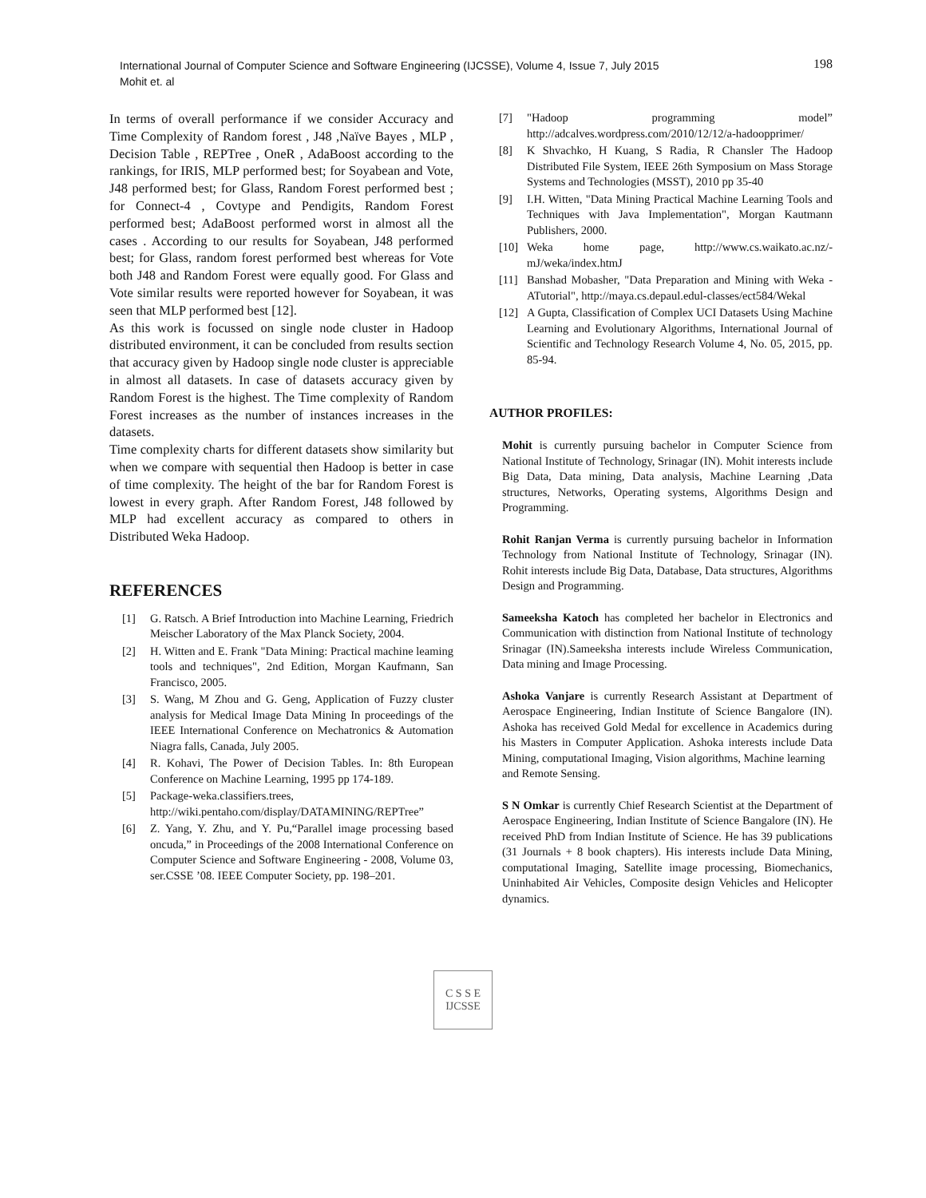International Journal of Computer Science and Software Engineering (IJCSSE), Volume 4, Issue 7, July 2015
Mohit et. al
198
In terms of overall performance if we consider Accuracy and Time Complexity of Random forest , J48 ,Naïve Bayes , MLP , Decision Table , REPTree , OneR , AdaBoost according to the rankings, for IRIS, MLP performed best; for Soyabean and Vote, J48 performed best; for Glass, Random Forest performed best ; for Connect-4 , Covtype and Pendigits, Random Forest performed best; AdaBoost performed worst in almost all the cases . According to our results for Soyabean, J48 performed best; for Glass, random forest performed best whereas for Vote both J48 and Random Forest were equally good. For Glass and Vote similar results were reported however for Soyabean, it was seen that MLP performed best [12].
As this work is focussed on single node cluster in Hadoop distributed environment, it can be concluded from results section that accuracy given by Hadoop single node cluster is appreciable in almost all datasets. In case of datasets accuracy given by Random Forest is the highest. The Time complexity of Random Forest increases as the number of instances increases in the datasets.
Time complexity charts for different datasets show similarity but when we compare with sequential then Hadoop is better in case of time complexity. The height of the bar for Random Forest is lowest in every graph. After Random Forest, J48 followed by MLP had excellent accuracy as compared to others in Distributed Weka Hadoop.
REFERENCES
[1] G. Ratsch. A Brief Introduction into Machine Learning, Friedrich Meischer Laboratory of the Max Planck Society, 2004.
[2] H. Witten and E. Frank "Data Mining: Practical machine leaming tools and techniques", 2nd Edition, Morgan Kaufmann, San Francisco, 2005.
[3] S. Wang, M Zhou and G. Geng, Application of Fuzzy cluster analysis for Medical Image Data Mining In proceedings of the IEEE International Conference on Mechatronics & Automation Niagra falls, Canada, July 2005.
[4] R. Kohavi, The Power of Decision Tables. In: 8th European Conference on Machine Learning, 1995 pp 174-189.
[5] Package-weka.classifiers.trees, http://wiki.pentaho.com/display/DATAMINING/REPTree”
[6] Z. Yang, Y. Zhu, and Y. Pu,“Parallel image processing based oncuda,” in Proceedings of the 2008 International Conference on Computer Science and Software Engineering - 2008, Volume 03, ser.CSSE ’08. IEEE Computer Society, pp. 198–201.
[7] "Hadoop programming model” http://adcalves.wordpress.com/2010/12/12/a-hadoopprimer/
[8] K Shvachko, H Kuang, S Radia, R Chansler The Hadoop Distributed File System, IEEE 26th Symposium on Mass Storage Systems and Technologies (MSST), 2010 pp 35-40
[9] I.H. Witten, "Data Mining Practical Machine Learning Tools and Techniques with Java Implementation", Morgan Kautmann Publishers, 2000.
[10] Weka home page, http://www.cs.waikato.ac.nz/-mJ/weka/index.htmJ
[11] Banshad Mobasher, "Data Preparation and Mining with Weka - ATutorial", http://maya.cs.depaul.edul-classes/ect584/Wekal
[12] A Gupta, Classification of Complex UCI Datasets Using Machine Learning and Evolutionary Algorithms, International Journal of Scientific and Technology Research Volume 4, No. 05, 2015, pp. 85-94.
AUTHOR PROFILES:
Mohit is currently pursuing bachelor in Computer Science from National Institute of Technology, Srinagar (IN). Mohit interests include Big Data, Data mining, Data analysis, Machine Learning ,Data structures, Networks, Operating systems, Algorithms Design and Programming.
Rohit Ranjan Verma is currently pursuing bachelor in Information Technology from National Institute of Technology, Srinagar (IN). Rohit interests include Big Data, Database, Data structures, Algorithms Design and Programming.
Sameeksha Katoch has completed her bachelor in Electronics and Communication with distinction from National Institute of technology Srinagar (IN).Sameeksha interests include Wireless Communication, Data mining and Image Processing.
Ashoka Vanjare is currently Research Assistant at Department of Aerospace Engineering, Indian Institute of Science Bangalore (IN). Ashoka has received Gold Medal for excellence in Academics during his Masters in Computer Application. Ashoka interests include Data Mining, computational Imaging, Vision algorithms, Machine learning
and Remote Sensing.
S N Omkar is currently Chief Research Scientist at the Department of Aerospace Engineering, Indian Institute of Science Bangalore (IN). He received PhD from Indian Institute of Science. He has 39 publications (31 Journals + 8 book chapters). His interests include Data Mining, computational Imaging, Satellite image processing, Biomechanics, Uninhabited Air Vehicles, Composite design Vehicles and Helicopter dynamics.
C S S E
IJCSSE